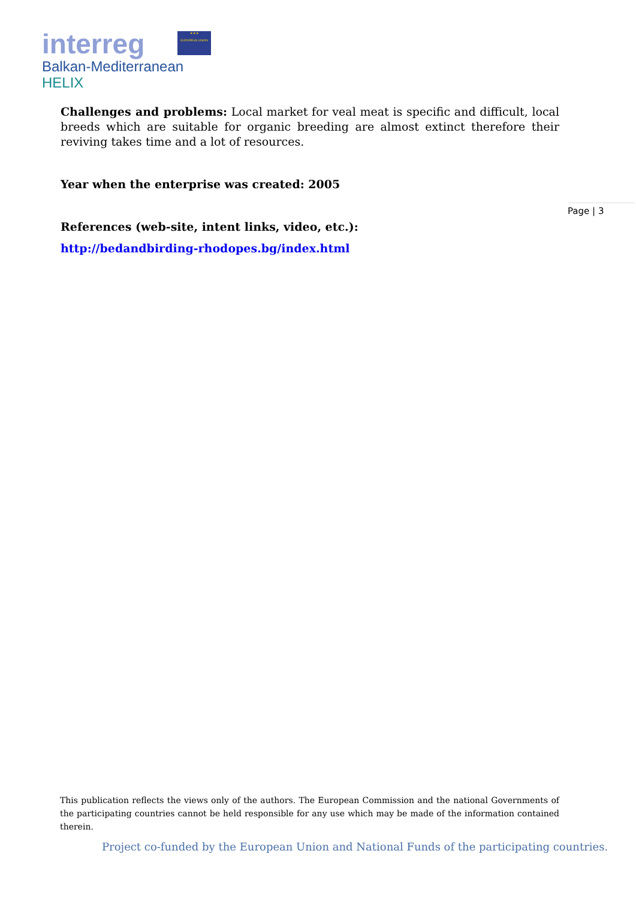interreg
★ ★ ★
EUROPEAN UNION
Balkan-Mediterranean
HELIX
Challenges and problems: Local market for veal meat is specific and difficult, local breeds which are suitable for organic breeding are almost extinct therefore their reviving takes time and a lot of resources.
Year when the enterprise was created: 2005
References (web-site, intent links, video, etc.):
http://bedandbirding-rhodopes.bg/index.html
Page | 3
This publication reflects the views only of the authors. The European Commission and the national Governments of the participating countries cannot be held responsible for any use which may be made of the information contained therein.
Project co-funded by the European Union and National Funds of the participating countries.